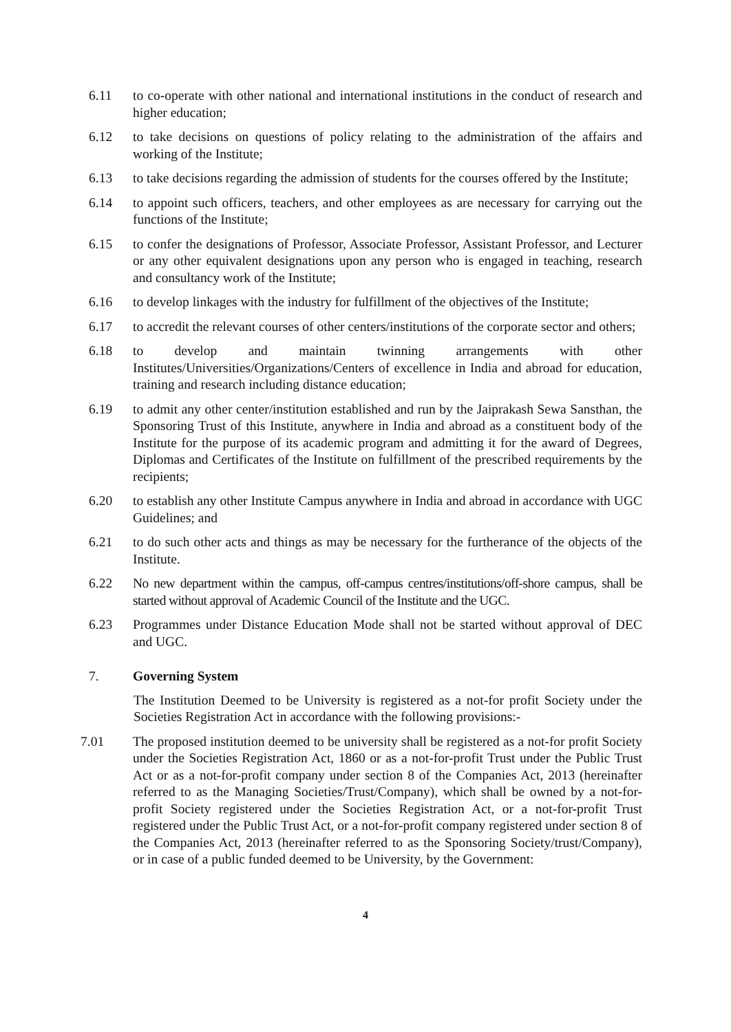6.11 to co-operate with other national and international institutions in the conduct of research and higher education;
6.12 to take decisions on questions of policy relating to the administration of the affairs and working of the Institute;
6.13 to take decisions regarding the admission of students for the courses offered by the Institute;
6.14 to appoint such officers, teachers, and other employees as are necessary for carrying out the functions of the Institute;
6.15 to confer the designations of Professor, Associate Professor, Assistant Professor, and Lecturer or any other equivalent designations upon any person who is engaged in teaching, research and consultancy work of the Institute;
6.16 to develop linkages with the industry for fulfillment of the objectives of the Institute;
6.17 to accredit the relevant courses of other centers/institutions of the corporate sector and others;
6.18 to develop and maintain twinning arrangements with other Institutes/Universities/Organizations/Centers of excellence in India and abroad for education, training and research including distance education;
6.19 to admit any other center/institution established and run by the Jaiprakash Sewa Sansthan, the Sponsoring Trust of this Institute, anywhere in India and abroad as a constituent body of the Institute for the purpose of its academic program and admitting it for the award of Degrees, Diplomas and Certificates of the Institute on fulfillment of the prescribed requirements by the recipients;
6.20 to establish any other Institute Campus anywhere in India and abroad in accordance with UGC Guidelines; and
6.21 to do such other acts and things as may be necessary for the furtherance of the objects of the Institute.
6.22 No new department within the campus, off-campus centres/institutions/off-shore campus, shall be started without approval of Academic Council of the Institute and the UGC.
6.23 Programmes under Distance Education Mode shall not be started without approval of DEC and UGC.
7. Governing System
The Institution Deemed to be University is registered as a not-for profit Society under the Societies Registration Act in accordance with the following provisions:-
7.01 The proposed institution deemed to be university shall be registered as a not-for profit Society under the Societies Registration Act, 1860 or as a not-for-profit Trust under the Public Trust Act or as a not-for-profit company under section 8 of the Companies Act, 2013 (hereinafter referred to as the Managing Societies/Trust/Company), which shall be owned by a not-for-profit Society registered under the Societies Registration Act, or a not-for-profit Trust registered under the Public Trust Act, or a not-for-profit company registered under section 8 of the Companies Act, 2013 (hereinafter referred to as the Sponsoring Society/trust/Company), or in case of a public funded deemed to be University, by the Government:
4